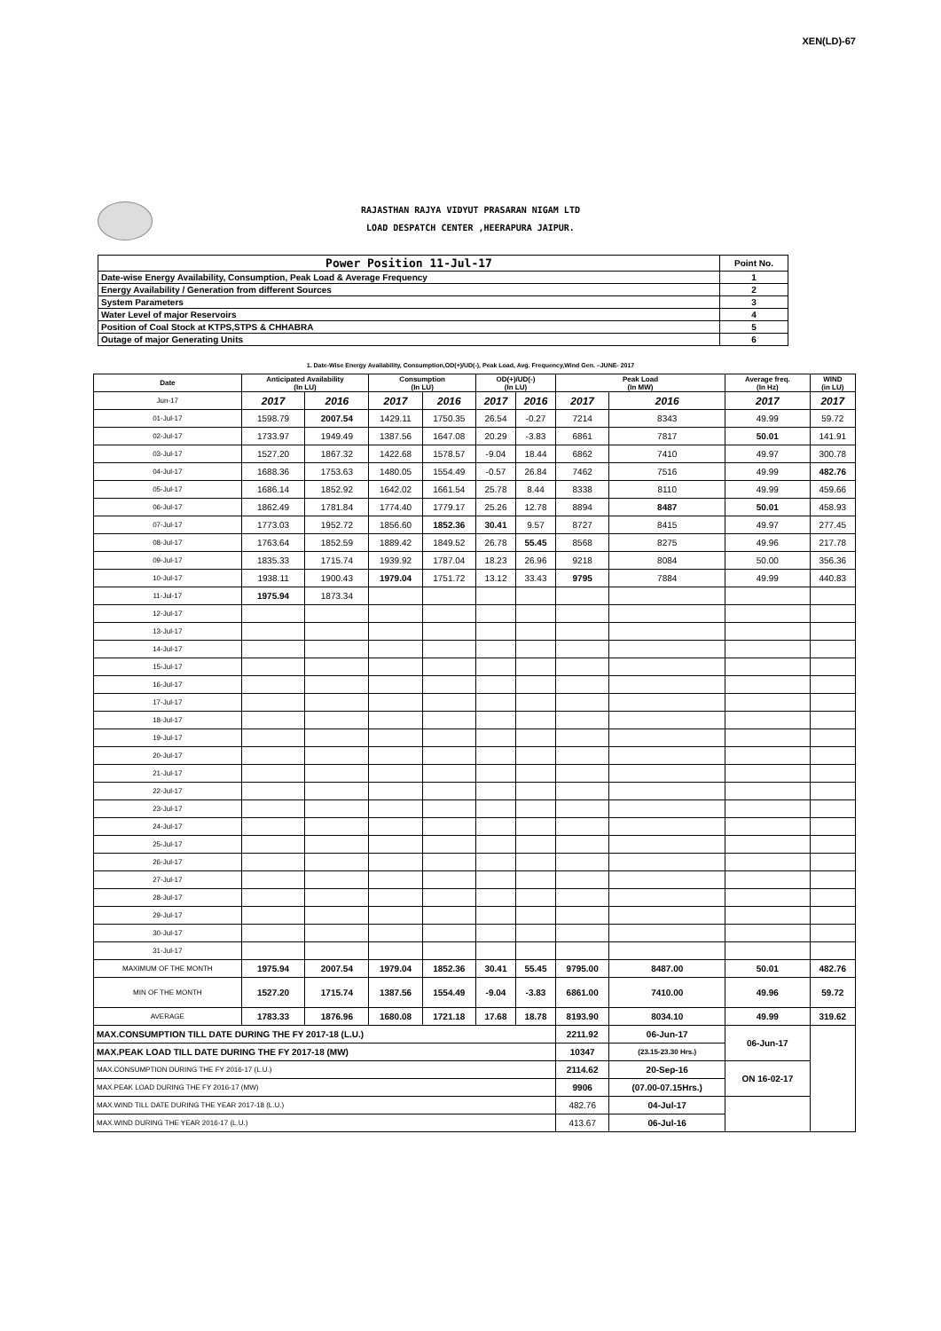XEN(LD)-67
RAJASTHAN RAJYA VIDYUT PRASARAN NIGAM LTD
LOAD DESPATCH CENTER ,HEERAPURA JAIPUR.
| Power Position 11-Jul-17 | Point No. |
| Date-wise Energy Availability, Consumption, Peak Load & Average Frequency | 1 |
| Energy Availability / Generation from different Sources | 2 |
| System Parameters | 3 |
| Water Level of major Reservoirs | 4 |
| Position of Coal Stock at KTPS,STPS & CHHABRA | 5 |
| Outage of major Generating Units | 6 |
1. Date-Wise Energy Availability, Consumption,OD(+)/UD(-), Peak Load, Avg. Frequency,Wind Gen. –JUNE- 2017
| Date | Anticipated Availability (In LU) | | Consumption (In LU) | | OD(+)/UD(-) (In LU) | | Peak Load (In MW) | | Average freq. (In Hz) | WIND (in LU) |
| --- | --- | --- | --- | --- | --- | --- | --- | --- | --- | --- |
| Jun-17 | 2017 | 2016 | 2017 | 2016 | 2017 | 2016 | 2017 | 2016 | 2017 | 2017 |
| 01-Jul-17 | 1598.79 | 2007.54 | 1429.11 | 1750.35 | 26.54 | -0.27 | 7214 | 8343 | 49.99 | 59.72 |
| 02-Jul-17 | 1733.97 | 1949.49 | 1387.56 | 1647.08 | 20.29 | -3.83 | 6861 | 7817 | 50.01 | 141.91 |
| 03-Jul-17 | 1527.20 | 1867.32 | 1422.68 | 1578.57 | -9.04 | 18.44 | 6862 | 7410 | 49.97 | 300.78 |
| 04-Jul-17 | 1688.36 | 1753.63 | 1480.05 | 1554.49 | -0.57 | 26.84 | 7462 | 7516 | 49.99 | 482.76 |
| 05-Jul-17 | 1686.14 | 1852.92 | 1642.02 | 1661.54 | 25.78 | 8.44 | 8338 | 8110 | 49.99 | 459.66 |
| 06-Jul-17 | 1862.49 | 1781.84 | 1774.40 | 1779.17 | 25.26 | 12.78 | 8894 | 8487 | 50.01 | 458.93 |
| 07-Jul-17 | 1773.03 | 1952.72 | 1856.60 | 1852.36 | 30.41 | 9.57 | 8727 | 8415 | 49.97 | 277.45 |
| 08-Jul-17 | 1763.64 | 1852.59 | 1889.42 | 1849.52 | 26.78 | 55.45 | 8568 | 8275 | 49.96 | 217.78 |
| 09-Jul-17 | 1835.33 | 1715.74 | 1939.92 | 1787.04 | 18.23 | 26.96 | 9218 | 8084 | 50.00 | 356.36 |
| 10-Jul-17 | 1938.11 | 1900.43 | 1979.04 | 1751.72 | 13.12 | 33.43 | 9795 | 7884 | 49.99 | 440.83 |
| 11-Jul-17 | 1975.94 | 1873.34 | | | | | | | | |
| 12-Jul-17 | | | | | | | | | | |
| 13-Jul-17 | | | | | | | | | | |
| 14-Jul-17 | | | | | | | | | | |
| 15-Jul-17 | | | | | | | | | | |
| 16-Jul-17 | | | | | | | | | | |
| 17-Jul-17 | | | | | | | | | | |
| 18-Jul-17 | | | | | | | | | | |
| 19-Jul-17 | | | | | | | | | | |
| 20-Jul-17 | | | | | | | | | | |
| 21-Jul-17 | | | | | | | | | | |
| 22-Jul-17 | | | | | | | | | | |
| 23-Jul-17 | | | | | | | | | | |
| 24-Jul-17 | | | | | | | | | | |
| 25-Jul-17 | | | | | | | | | | |
| 26-Jul-17 | | | | | | | | | | |
| 27-Jul-17 | | | | | | | | | | |
| 28-Jul-17 | | | | | | | | | | |
| 29-Jul-17 | | | | | | | | | | |
| 30-Jul-17 | | | | | | | | | | |
| 31-Jul-17 | | | | | | | | | | |
| MAXIMUM OF THE MONTH | 1975.94 | 2007.54 | 1979.04 | 1852.36 | 30.41 | 55.45 | 9795.00 | 8487.00 | 50.01 | 482.76 |
| MIN OF THE MONTH | 1527.20 | 1715.74 | 1387.56 | 1554.49 | -9.04 | -3.83 | 6861.00 | 7410.00 | 49.96 | 59.72 |
| AVERAGE | 1783.33 | 1876.96 | 1680.08 | 1721.18 | 17.68 | 18.78 | 8193.90 | 8034.10 | 49.99 | 319.62 |
| MAX.CONSUMPTION TILL DATE DURING THE FY 2017-18 (L.U.) | | | | | | | 2211.92 | 06-Jun-17 | 06-Jun-17 | |
| MAX.PEAK LOAD TILL DATE DURING THE FY 2017-18 (MW) | | | | | | | 10347 | (23.15-23.30 Hrs.) | | |
| MAX.CONSUMPTION DURING THE FY 2016-17 (L.U.) | | | | | | | 2114.62 | 20-Sep-16 | ON 16-02-17 | |
| MAX.PEAK LOAD DURING THE FY 2016-17 (MW) | | | | | | | 9906 | (07.00-07.15Hrs.) | | |
| MAX.WIND TILL DATE DURING THE YEAR 2017-18 (L.U.) | | | | | | | 482.76 | 04-Jul-17 | | |
| MAX.WIND DURING THE YEAR 2016-17 (L.U.) | | | | | | | 413.67 | 06-Jul-16 | | |